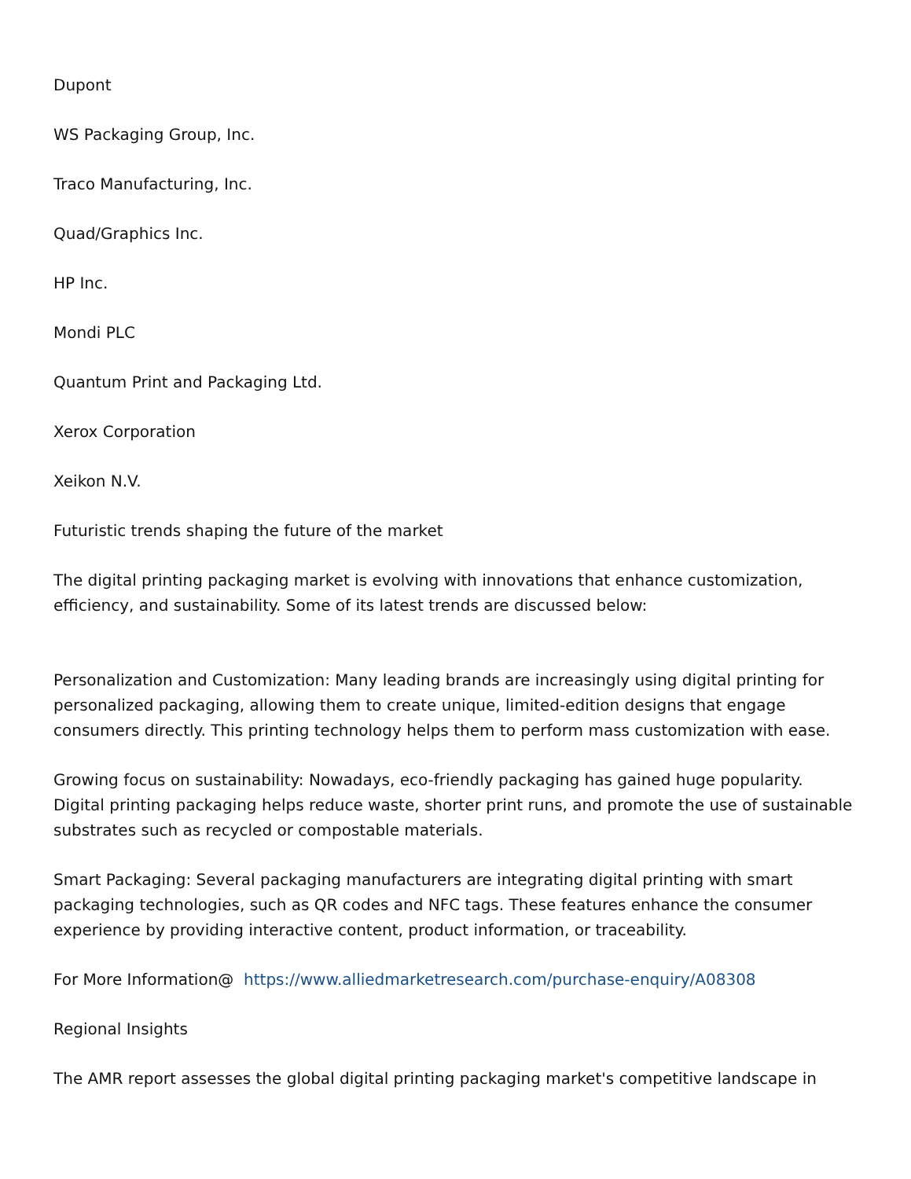Dupont
WS Packaging Group, Inc.
Traco Manufacturing, Inc.
Quad/Graphics Inc.
HP Inc.
Mondi PLC
Quantum Print and Packaging Ltd.
Xerox Corporation
Xeikon N.V.
Futuristic trends shaping the future of the market
The digital printing packaging market is evolving with innovations that enhance customization, efficiency, and sustainability. Some of its latest trends are discussed below:
Personalization and Customization: Many leading brands are increasingly using digital printing for personalized packaging, allowing them to create unique, limited-edition designs that engage consumers directly. This printing technology helps them to perform mass customization with ease.
Growing focus on sustainability: Nowadays, eco-friendly packaging has gained huge popularity. Digital printing packaging helps reduce waste, shorter print runs, and promote the use of sustainable substrates such as recycled or compostable materials.
Smart Packaging: Several packaging manufacturers are integrating digital printing with smart packaging technologies, such as QR codes and NFC tags. These features enhance the consumer experience by providing interactive content, product information, or traceability.
For More Information@ https://www.alliedmarketresearch.com/purchase-enquiry/A08308
Regional Insights
The AMR report assesses the global digital printing packaging market's competitive landscape in